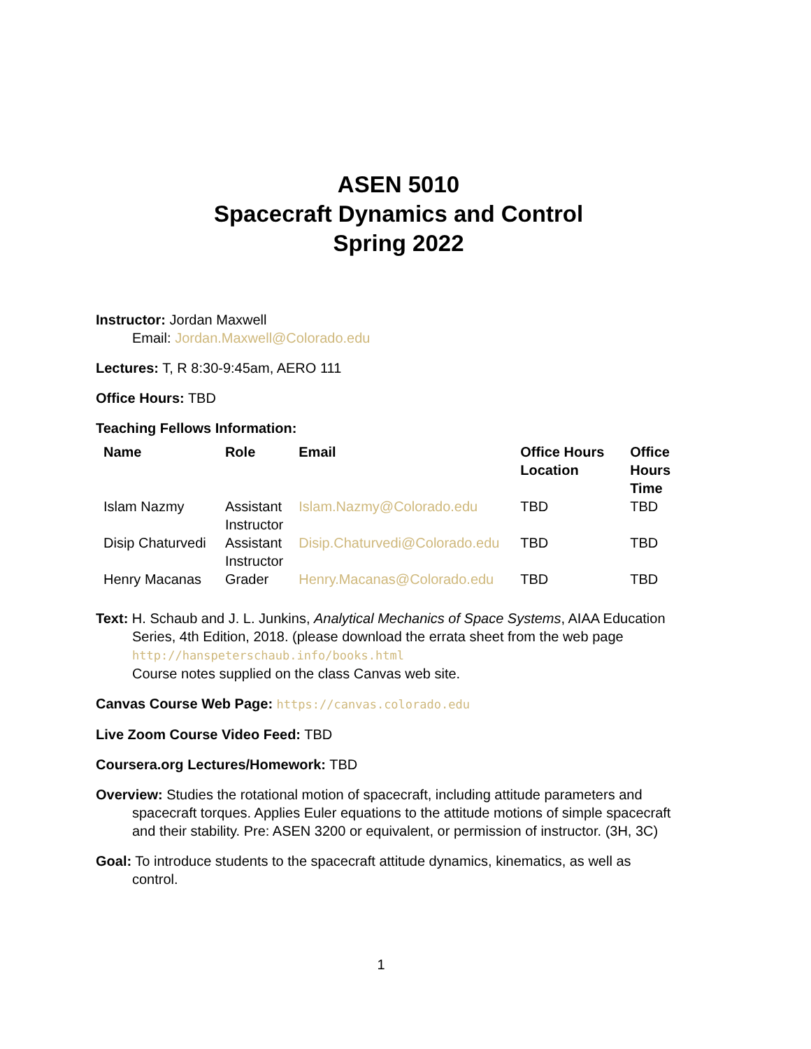ASEN 5010
Spacecraft Dynamics and Control
Spring 2022
Instructor: Jordan Maxwell
Email: Jordan.Maxwell@Colorado.edu
Lectures: T, R 8:30-9:45am, AERO 111
Office Hours: TBD
Teaching Fellows Information:
| Name | Role | Email | Office Hours Location | Office Hours Time |
| --- | --- | --- | --- | --- |
| Islam Nazmy | Assistant Instructor | Islam.Nazmy@Colorado.edu | TBD | TBD |
| Disip Chaturvedi | Assistant Instructor | Disip.Chaturvedi@Colorado.edu | TBD | TBD |
| Henry Macanas | Grader | Henry.Macanas@Colorado.edu | TBD | TBD |
Text: H. Schaub and J. L. Junkins, Analytical Mechanics of Space Systems, AIAA Education Series, 4th Edition, 2018. (please download the errata sheet from the web page http://hanspeterschaub.info/books.html
Course notes supplied on the class Canvas web site.
Canvas Course Web Page: https://canvas.colorado.edu
Live Zoom Course Video Feed: TBD
Coursera.org Lectures/Homework: TBD
Overview: Studies the rotational motion of spacecraft, including attitude parameters and spacecraft torques. Applies Euler equations to the attitude motions of simple spacecraft and their stability. Pre: ASEN 3200 or equivalent, or permission of instructor. (3H, 3C)
Goal: To introduce students to the spacecraft attitude dynamics, kinematics, as well as control.
1